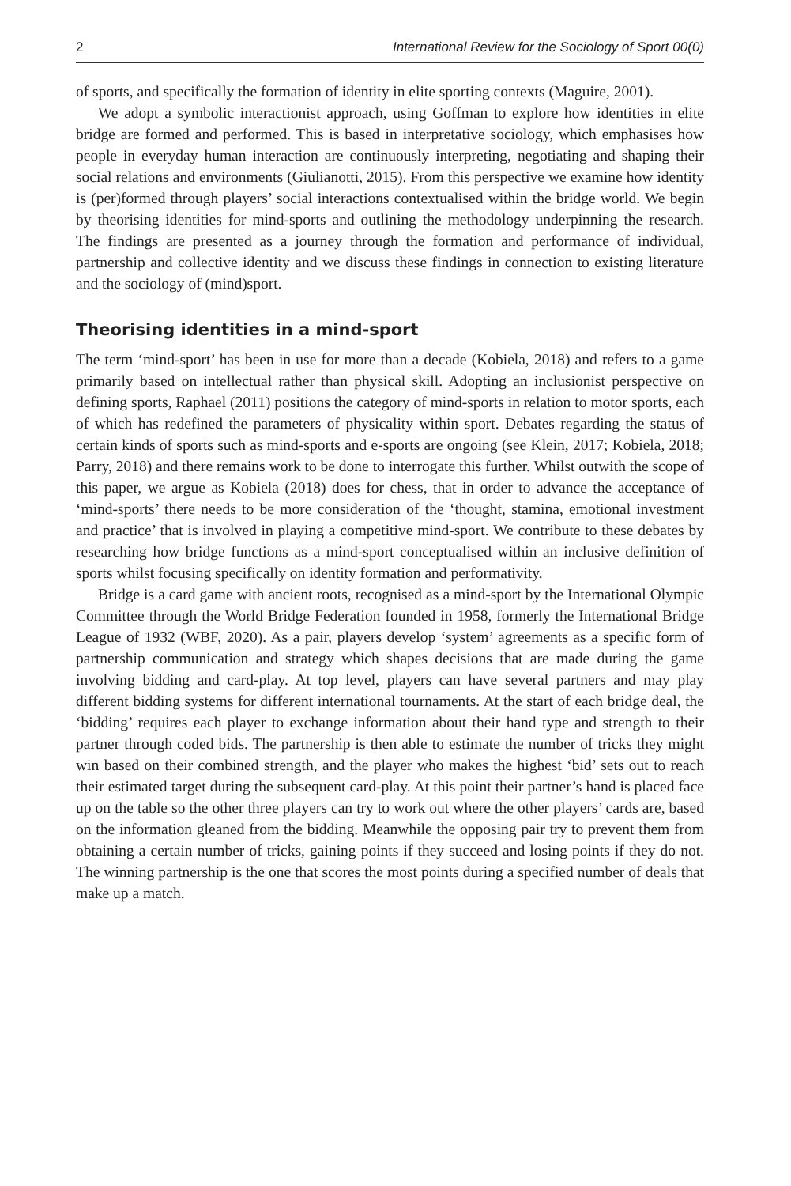2 International Review for the Sociology of Sport 00(0)
of sports, and specifically the formation of identity in elite sporting contexts (Maguire, 2001).
We adopt a symbolic interactionist approach, using Goffman to explore how identities in elite bridge are formed and performed. This is based in interpretative sociology, which emphasises how people in everyday human interaction are continuously interpreting, negotiating and shaping their social relations and environments (Giulianotti, 2015). From this perspective we examine how identity is (per)formed through players’ social interactions contextualised within the bridge world. We begin by theorising identities for mind-sports and outlining the methodology underpinning the research. The findings are presented as a journey through the formation and performance of individual, partnership and collective identity and we discuss these findings in connection to existing literature and the sociology of (mind)sport.
Theorising identities in a mind-sport
The term ‘mind-sport’ has been in use for more than a decade (Kobiela, 2018) and refers to a game primarily based on intellectual rather than physical skill. Adopting an inclusionist perspective on defining sports, Raphael (2011) positions the category of mind-sports in relation to motor sports, each of which has redefined the parameters of physicality within sport. Debates regarding the status of certain kinds of sports such as mind-sports and e-sports are ongoing (see Klein, 2017; Kobiela, 2018; Parry, 2018) and there remains work to be done to interrogate this further. Whilst outwith the scope of this paper, we argue as Kobiela (2018) does for chess, that in order to advance the acceptance of ‘mind-sports’ there needs to be more consideration of the ‘thought, stamina, emotional investment and practice’ that is involved in playing a competitive mind-sport. We contribute to these debates by researching how bridge functions as a mind-sport conceptualised within an inclusive definition of sports whilst focusing specifically on identity formation and performativity.
Bridge is a card game with ancient roots, recognised as a mind-sport by the International Olympic Committee through the World Bridge Federation founded in 1958, formerly the International Bridge League of 1932 (WBF, 2020). As a pair, players develop ‘system’ agreements as a specific form of partnership communication and strategy which shapes decisions that are made during the game involving bidding and card-play. At top level, players can have several partners and may play different bidding systems for different international tournaments. At the start of each bridge deal, the ‘bidding’ requires each player to exchange information about their hand type and strength to their partner through coded bids. The partnership is then able to estimate the number of tricks they might win based on their combined strength, and the player who makes the highest ‘bid’ sets out to reach their estimated target during the subsequent card-play. At this point their partner’s hand is placed face up on the table so the other three players can try to work out where the other players’ cards are, based on the information gleaned from the bidding. Meanwhile the opposing pair try to prevent them from obtaining a certain number of tricks, gaining points if they succeed and losing points if they do not. The winning partnership is the one that scores the most points during a specified number of deals that make up a match.